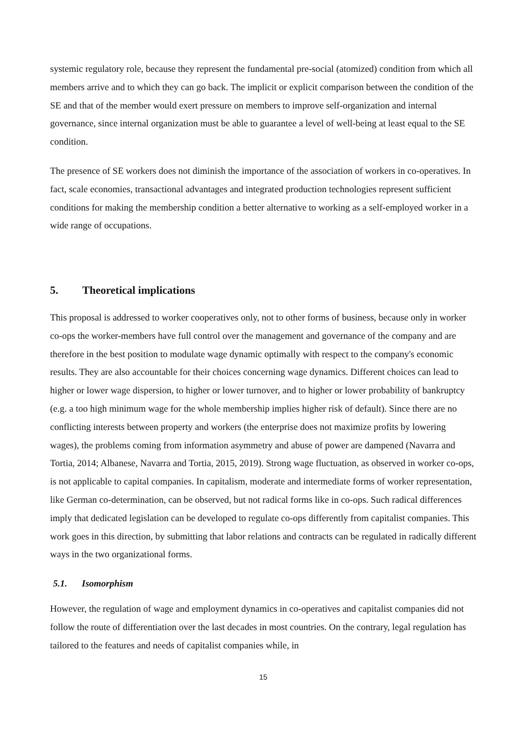systemic regulatory role, because they represent the fundamental pre-social (atomized) condition from which all members arrive and to which they can go back. The implicit or explicit comparison between the condition of the SE and that of the member would exert pressure on members to improve self-organization and internal governance, since internal organization must be able to guarantee a level of well-being at least equal to the SE condition.
The presence of SE workers does not diminish the importance of the association of workers in co-operatives. In fact, scale economies, transactional advantages and integrated production technologies represent sufficient conditions for making the membership condition a better alternative to working as a self-employed worker in a wide range of occupations.
5. Theoretical implications
This proposal is addressed to worker cooperatives only, not to other forms of business, because only in worker co-ops the worker-members have full control over the management and governance of the company and are therefore in the best position to modulate wage dynamic optimally with respect to the company's economic results. They are also accountable for their choices concerning wage dynamics. Different choices can lead to higher or lower wage dispersion, to higher or lower turnover, and to higher or lower probability of bankruptcy (e.g. a too high minimum wage for the whole membership implies higher risk of default). Since there are no conflicting interests between property and workers (the enterprise does not maximize profits by lowering wages), the problems coming from information asymmetry and abuse of power are dampened (Navarra and Tortia, 2014; Albanese, Navarra and Tortia, 2015, 2019). Strong wage fluctuation, as observed in worker co-ops, is not applicable to capital companies. In capitalism, moderate and intermediate forms of worker representation, like German co-determination, can be observed, but not radical forms like in co-ops. Such radical differences imply that dedicated legislation can be developed to regulate co-ops differently from capitalist companies. This work goes in this direction, by submitting that labor relations and contracts can be regulated in radically different ways in the two organizational forms.
5.1. Isomorphism
However, the regulation of wage and employment dynamics in co-operatives and capitalist companies did not follow the route of differentiation over the last decades in most countries. On the contrary, legal regulation has tailored to the features and needs of capitalist companies while, in
15